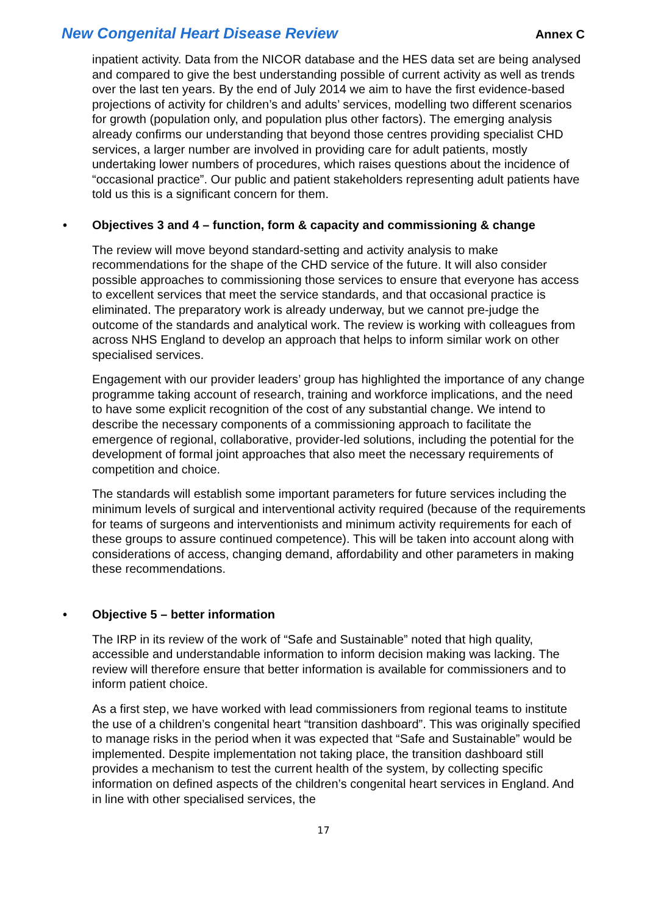New Congenital Heart Disease Review
Annex C
inpatient activity. Data from the NICOR database and the HES data set are being analysed and compared to give the best understanding possible of current activity as well as trends over the last ten years. By the end of July 2014 we aim to have the first evidence-based projections of activity for children’s and adults’ services, modelling two different scenarios for growth (population only, and population plus other factors). The emerging analysis already confirms our understanding that beyond those centres providing specialist CHD services, a larger number are involved in providing care for adult patients, mostly undertaking lower numbers of procedures, which raises questions about the incidence of “occasional practice”. Our public and patient stakeholders representing adult patients have told us this is a significant concern for them.
• Objectives 3 and 4 – function, form & capacity and commissioning & change
The review will move beyond standard-setting and activity analysis to make recommendations for the shape of the CHD service of the future. It will also consider possible approaches to commissioning those services to ensure that everyone has access to excellent services that meet the service standards, and that occasional practice is eliminated. The preparatory work is already underway, but we cannot pre-judge the outcome of the standards and analytical work. The review is working with colleagues from across NHS England to develop an approach that helps to inform similar work on other specialised services.
Engagement with our provider leaders’ group has highlighted the importance of any change programme taking account of research, training and workforce implications, and the need to have some explicit recognition of the cost of any substantial change. We intend to describe the necessary components of a commissioning approach to facilitate the emergence of regional, collaborative, provider-led solutions, including the potential for the development of formal joint approaches that also meet the necessary requirements of competition and choice.
The standards will establish some important parameters for future services including the minimum levels of surgical and interventional activity required (because of the requirements for teams of surgeons and interventionists and minimum activity requirements for each of these groups to assure continued competence). This will be taken into account along with considerations of access, changing demand, affordability and other parameters in making these recommendations.
• Objective 5 – better information
The IRP in its review of the work of “Safe and Sustainable” noted that high quality, accessible and understandable information to inform decision making was lacking. The review will therefore ensure that better information is available for commissioners and to inform patient choice.
As a first step, we have worked with lead commissioners from regional teams to institute the use of a children’s congenital heart “transition dashboard”. This was originally specified to manage risks in the period when it was expected that “Safe and Sustainable” would be implemented. Despite implementation not taking place, the transition dashboard still provides a mechanism to test the current health of the system, by collecting specific information on defined aspects of the children’s congenital heart services in England. And in line with other specialised services, the
17